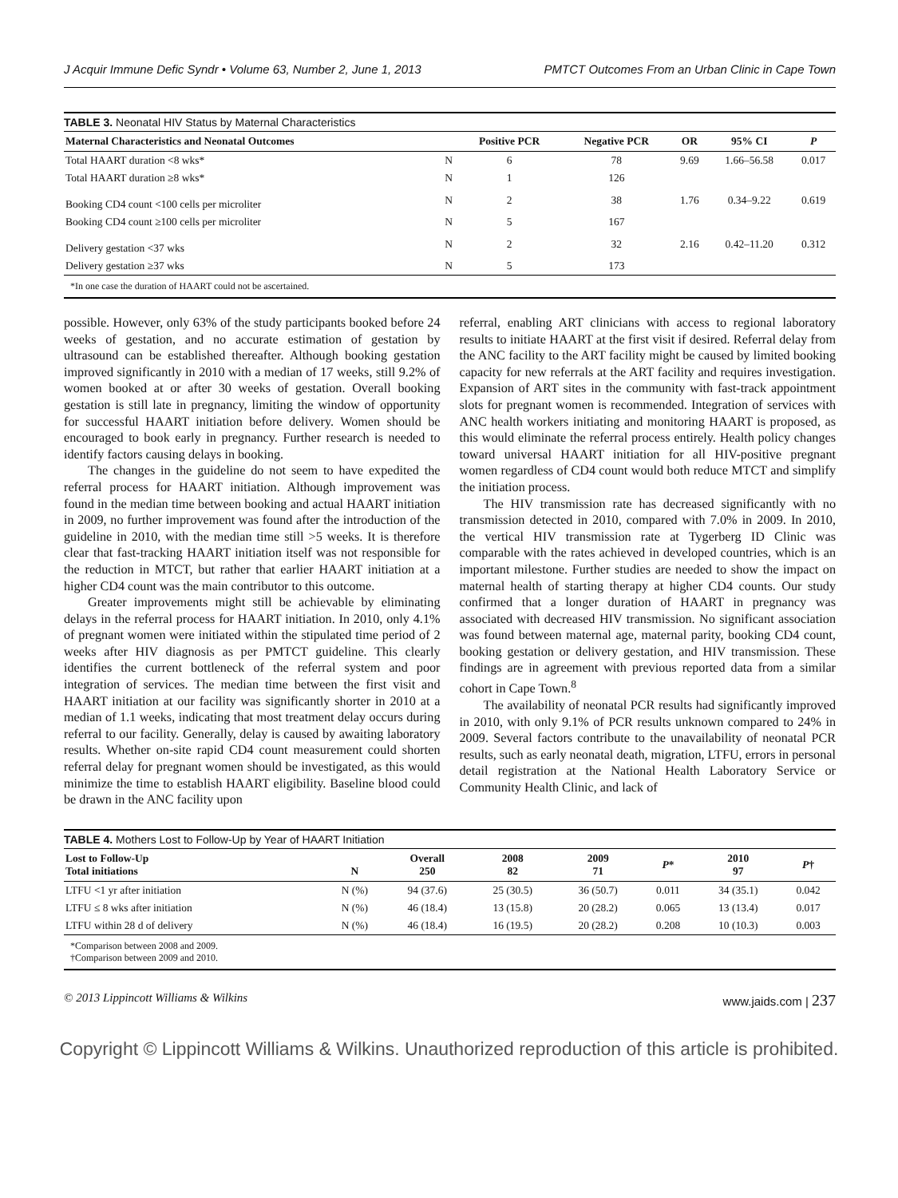J Acquir Immune Defic Syndr • Volume 63, Number 2, June 1, 2013 PMTCT Outcomes From an Urban Clinic in Cape Town
TABLE 3. Neonatal HIV Status by Maternal Characteristics
| Maternal Characteristics and Neonatal Outcomes | | Positive PCR | Negative PCR | OR | 95% CI | P |
| --- | --- | --- | --- | --- | --- | --- |
| Total HAART duration <8 wks* | N | 6 | 78 | 9.69 | 1.66–56.58 | 0.017 |
| Total HAART duration ≥8 wks* | N | 1 | 126 | | | |
| Booking CD4 count <100 cells per microliter | N | 2 | 38 | 1.76 | 0.34–9.22 | 0.619 |
| Booking CD4 count ≥100 cells per microliter | N | 5 | 167 | | | |
| Delivery gestation <37 wks | N | 2 | 32 | 2.16 | 0.42–11.20 | 0.312 |
| Delivery gestation ≥37 wks | N | 5 | 173 | | | |
*In one case the duration of HAART could not be ascertained.
possible. However, only 63% of the study participants booked before 24 weeks of gestation, and no accurate estimation of gestation by ultrasound can be established thereafter. Although booking gestation improved significantly in 2010 with a median of 17 weeks, still 9.2% of women booked at or after 30 weeks of gestation. Overall booking gestation is still late in pregnancy, limiting the window of opportunity for successful HAART initiation before delivery. Women should be encouraged to book early in pregnancy. Further research is needed to identify factors causing delays in booking.
The changes in the guideline do not seem to have expedited the referral process for HAART initiation. Although improvement was found in the median time between booking and actual HAART initiation in 2009, no further improvement was found after the introduction of the guideline in 2010, with the median time still >5 weeks. It is therefore clear that fast-tracking HAART initiation itself was not responsible for the reduction in MTCT, but rather that earlier HAART initiation at a higher CD4 count was the main contributor to this outcome.
Greater improvements might still be achievable by eliminating delays in the referral process for HAART initiation. In 2010, only 4.1% of pregnant women were initiated within the stipulated time period of 2 weeks after HIV diagnosis as per PMTCT guideline. This clearly identifies the current bottleneck of the referral system and poor integration of services. The median time between the first visit and HAART initiation at our facility was significantly shorter in 2010 at a median of 1.1 weeks, indicating that most treatment delay occurs during referral to our facility. Generally, delay is caused by awaiting laboratory results. Whether on-site rapid CD4 count measurement could shorten referral delay for pregnant women should be investigated, as this would minimize the time to establish HAART eligibility. Baseline blood could be drawn in the ANC facility upon
referral, enabling ART clinicians with access to regional laboratory results to initiate HAART at the first visit if desired. Referral delay from the ANC facility to the ART facility might be caused by limited booking capacity for new referrals at the ART facility and requires investigation. Expansion of ART sites in the community with fast-track appointment slots for pregnant women is recommended. Integration of services with ANC health workers initiating and monitoring HAART is proposed, as this would eliminate the referral process entirely. Health policy changes toward universal HAART initiation for all HIV-positive pregnant women regardless of CD4 count would both reduce MTCT and simplify the initiation process.
The HIV transmission rate has decreased significantly with no transmission detected in 2010, compared with 7.0% in 2009. In 2010, the vertical HIV transmission rate at Tygerberg ID Clinic was comparable with the rates achieved in developed countries, which is an important milestone. Further studies are needed to show the impact on maternal health of starting therapy at higher CD4 counts. Our study confirmed that a longer duration of HAART in pregnancy was associated with decreased HIV transmission. No significant association was found between maternal age, maternal parity, booking CD4 count, booking gestation or delivery gestation, and HIV transmission. These findings are in agreement with previous reported data from a similar cohort in Cape Town.<sup>8</sup>
The availability of neonatal PCR results had significantly improved in 2010, with only 9.1% of PCR results unknown compared to 24% in 2009. Several factors contribute to the unavailability of neonatal PCR results, such as early neonatal death, migration, LTFU, errors in personal detail registration at the National Health Laboratory Service or Community Health Clinic, and lack of
TABLE 4. Mothers Lost to Follow-Up by Year of HAART Initiation
| Lost to Follow-Up Total initiations | N | Overall 250 | 2008 82 | 2009 71 | P * | 2010 97 | P † |
| --- | --- | --- | --- | --- | --- | --- | --- |
| LTFU <1 yr after initiation | N (%) | 94 (37.6) | 25 (30.5) | 36 (50.7) | 0.011 | 34 (35.1) | 0.042 |
| LTFU ≤ 8 wks after initiation | N (%) | 46 (18.4) | 13 (15.8) | 20 (28.2) | 0.065 | 13 (13.4) | 0.017 |
| LTFU within 28 d of delivery | N (%) | 46 (18.4) | 16 (19.5) | 20 (28.2) | 0.208 | 10 (10.3) | 0.003 |
*Comparison between 2008 and 2009.
†Comparison between 2009 and 2010.
© 2013 Lippincott Williams & Wilkins www.jaids.com | 237
Copyright © Lippincott Williams & Wilkins. Unauthorized reproduction of this article is prohibited.